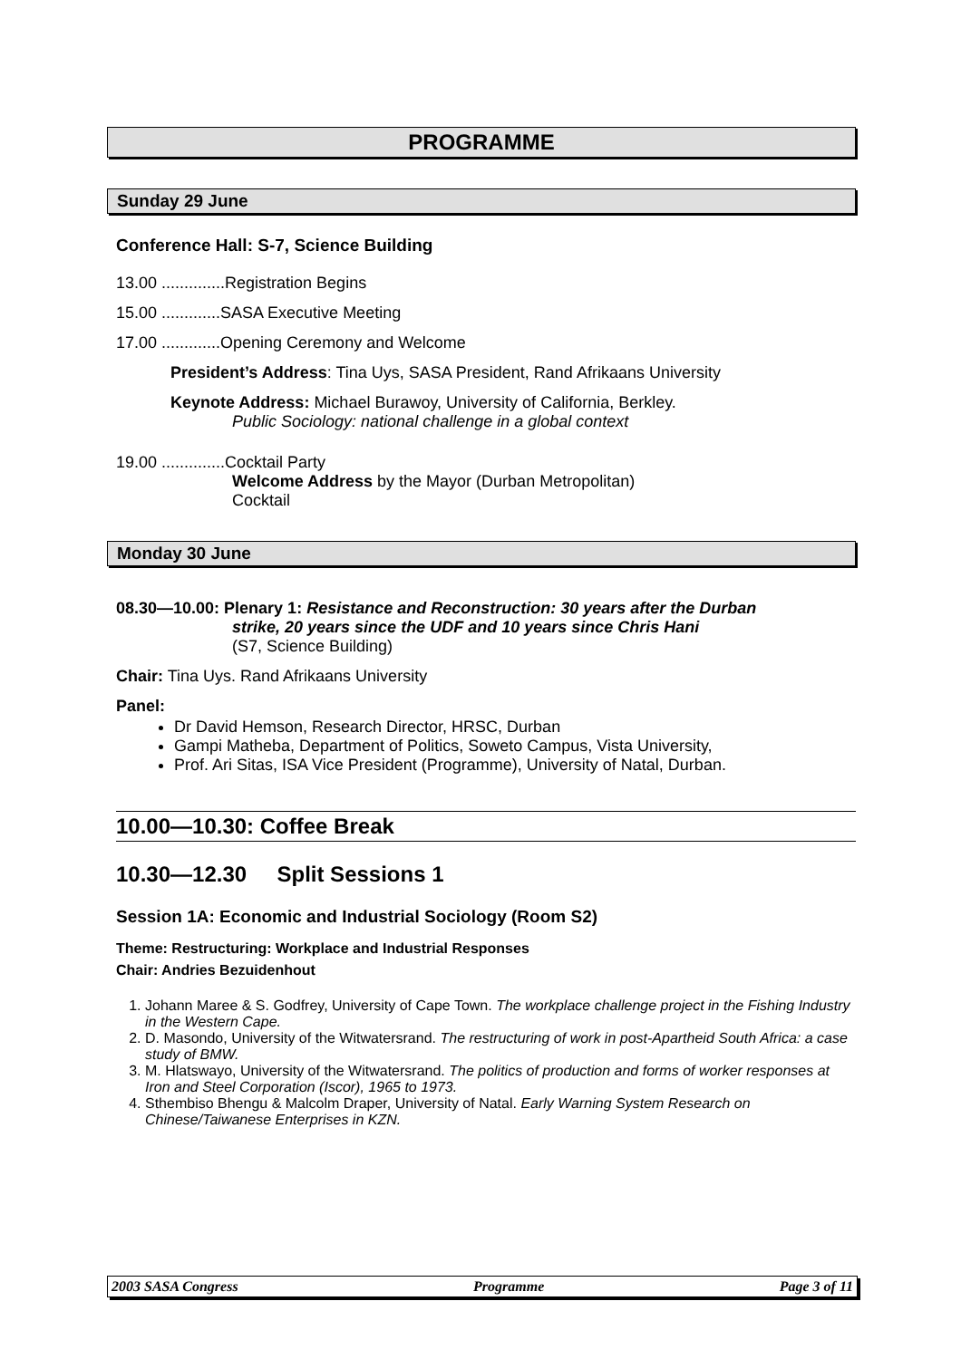PROGRAMME
Sunday 29 June
Conference Hall: S-7, Science Building
13.00 ..............Registration Begins
15.00 .............SASA Executive Meeting
17.00 .............Opening Ceremony and Welcome
President’s Address: Tina Uys, SASA President, Rand Afrikaans University
Keynote Address: Michael Burawoy, University of California, Berkley.
Public Sociology: national challenge in a global context
19.00 ..............Cocktail Party
Welcome Address by the Mayor (Durban Metropolitan)
Cocktail
Monday 30 June
08.30—10.00: Plenary 1: Resistance and Reconstruction: 30 years after the Durban
strike, 20 years since the UDF and 10 years since Chris Hani
(S7, Science Building)
Chair: Tina Uys. Rand Afrikaans University
Panel:
Dr David Hemson, Research Director, HRSC, Durban
Gampi Matheba, Department of Politics, Soweto Campus, Vista University,
Prof. Ari Sitas, ISA Vice President (Programme), University of Natal, Durban.
10.00—10.30: Coffee Break
10.30—12.30 Split Sessions 1
Session 1A: Economic and Industrial Sociology (Room S2)
Theme: Restructuring: Workplace and Industrial Responses
Chair: Andries Bezuidenhout
1. Johann Maree & S. Godfrey, University of Cape Town. The workplace challenge project in the Fishing Industry in the Western Cape.
2. D. Masondo, University of the Witwatersrand. The restructuring of work in post-Apartheid South Africa: a case study of BMW.
3. M. Hlatswayo, University of the Witwatersrand. The politics of production and forms of worker responses at Iron and Steel Corporation (Iscor), 1965 to 1973.
4. Sthembiso Bhengu & Malcolm Draper, University of Natal. Early Warning System Research on Chinese/Taiwanese Enterprises in KZN.
2003 SASA Congress Programme Page 3 of 11